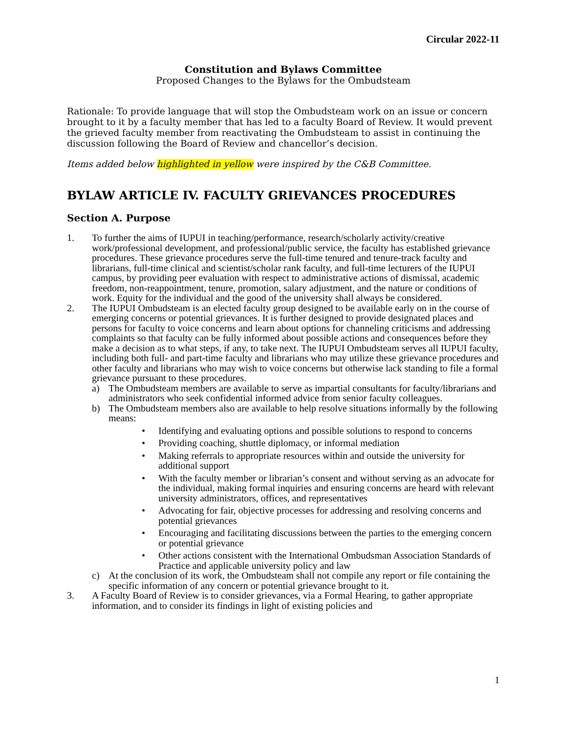Circular 2022-11
Constitution and Bylaws Committee
Proposed Changes to the Bylaws for the Ombudsteam
Rationale: To provide language that will stop the Ombudsteam work on an issue or concern brought to it by a faculty member that has led to a faculty Board of Review. It would prevent the grieved faculty member from reactivating the Ombudsteam to assist in continuing the discussion following the Board of Review and chancellor’s decision.
Items added below highlighted in yellow were inspired by the C&B Committee.
BYLAW ARTICLE IV. FACULTY GRIEVANCES PROCEDURES
Section A. Purpose
1. To further the aims of IUPUI in teaching/performance, research/scholarly activity/creative work/professional development, and professional/public service, the faculty has established grievance procedures. These grievance procedures serve the full-time tenured and tenure-track faculty and librarians, full-time clinical and scientist/scholar rank faculty, and full-time lecturers of the IUPUI campus, by providing peer evaluation with respect to administrative actions of dismissal, academic freedom, non-reappointment, tenure, promotion, salary adjustment, and the nature or conditions of work. Equity for the individual and the good of the university shall always be considered.
2. The IUPUI Ombudsteam is an elected faculty group designed to be available early on in the course of emerging concerns or potential grievances. It is further designed to provide designated places and persons for faculty to voice concerns and learn about options for channeling criticisms and addressing complaints so that faculty can be fully informed about possible actions and consequences before they make a decision as to what steps, if any, to take next. The IUPUI Ombudsteam serves all IUPUI faculty, including both full- and part-time faculty and librarians who may utilize these grievance procedures and other faculty and librarians who may wish to voice concerns but otherwise lack standing to file a formal grievance pursuant to these procedures.
a) The Ombudsteam members are available to serve as impartial consultants for faculty/librarians and administrators who seek confidential informed advice from senior faculty colleagues.
b) The Ombudsteam members also are available to help resolve situations informally by the following means:
• Identifying and evaluating options and possible solutions to respond to concerns
• Providing coaching, shuttle diplomacy, or informal mediation
• Making referrals to appropriate resources within and outside the university for additional support
• With the faculty member or librarian’s consent and without serving as an advocate for the individual, making formal inquiries and ensuring concerns are heard with relevant university administrators, offices, and representatives
• Advocating for fair, objective processes for addressing and resolving concerns and potential grievances
• Encouraging and facilitating discussions between the parties to the emerging concern or potential grievance
• Other actions consistent with the International Ombudsman Association Standards of Practice and applicable university policy and law
c) At the conclusion of its work, the Ombudsteam shall not compile any report or file containing the specific information of any concern or potential grievance brought to it.
3. A Faculty Board of Review is to consider grievances, via a Formal Hearing, to gather appropriate information, and to consider its findings in light of existing policies and
1